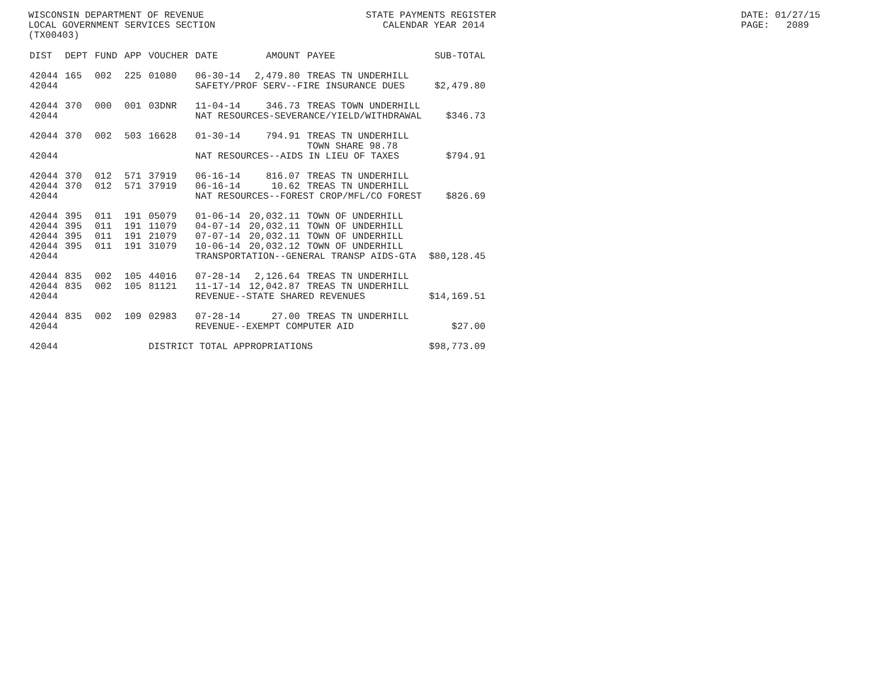WISCONSIN DEPARTMENT OF REVENUE LOCAL GOVERNMENT SERVICES SECTION (TX00403)
STATE PAYMENTS REGISTER CALENDAR YEAR 2014
DATE: 01/27/15 PAGE: 2089
| DIST | DEPT | FUND | APP | VOUCHER | DATE | AMOUNT | PAYEE | SUB-TOTAL |
| --- | --- | --- | --- | --- | --- | --- | --- | --- |
| 42044 | 165 | 002 | 225 | 01080 | 06-30-14 | 2,479.80 | TREAS TN UNDERHILL | |
| 42044 | | | | | SAFETY/PROF SERV--FIRE INSURANCE DUES | | | $2,479.80 |
| 42044 | 370 | 000 | 001 | 03DNR | 11-04-14 | 346.73 | TREAS TOWN UNDERHILL | |
| 42044 | | | | | NAT RESOURCES-SEVERANCE/YIELD/WITHDRAWAL | | | $346.73 |
| 42044 | 370 | 002 | 503 | 16628 | 01-30-14 | 794.91 | TREAS TN UNDERHILL | |
| | | | | | | | TOWN SHARE 98.78 | |
| 42044 | | | | | NAT RESOURCES--AIDS IN LIEU OF TAXES | | | $794.91 |
| 42044 | 370 | 012 | 571 | 37919 | 06-16-14 | 816.07 | TREAS TN UNDERHILL | |
| 42044 | 370 | 012 | 571 | 37919 | 06-16-14 | 10.62 | TREAS TN UNDERHILL | |
| 42044 | | | | | NAT RESOURCES--FOREST CROP/MFL/CO FOREST | | | $826.69 |
| 42044 | 395 | 011 | 191 | 05079 | 01-06-14 | 20,032.11 | TOWN OF UNDERHILL | |
| 42044 | 395 | 011 | 191 | 11079 | 04-07-14 | 20,032.11 | TOWN OF UNDERHILL | |
| 42044 | 395 | 011 | 191 | 21079 | 07-07-14 | 20,032.11 | TOWN OF UNDERHILL | |
| 42044 | 395 | 011 | 191 | 31079 | 10-06-14 | 20,032.12 | TOWN OF UNDERHILL | |
| 42044 | | | | | TRANSPORTATION--GENERAL TRANSP AIDS-GTA | | | $80,128.45 |
| 42044 | 835 | 002 | 105 | 44016 | 07-28-14 | 2,126.64 | TREAS TN UNDERHILL | |
| 42044 | 835 | 002 | 105 | 81121 | 11-17-14 | 12,042.87 | TREAS TN UNDERHILL | |
| 42044 | | | | | REVENUE--STATE SHARED REVENUES | | | $14,169.51 |
| 42044 | 835 | 002 | 109 | 02983 | 07-28-14 | 27.00 | TREAS TN UNDERHILL | |
| 42044 | | | | | REVENUE--EXEMPT COMPUTER AID | | | $27.00 |
| 42044 | | | | DISTRICT TOTAL APPROPRIATIONS | | | | $98,773.09 |